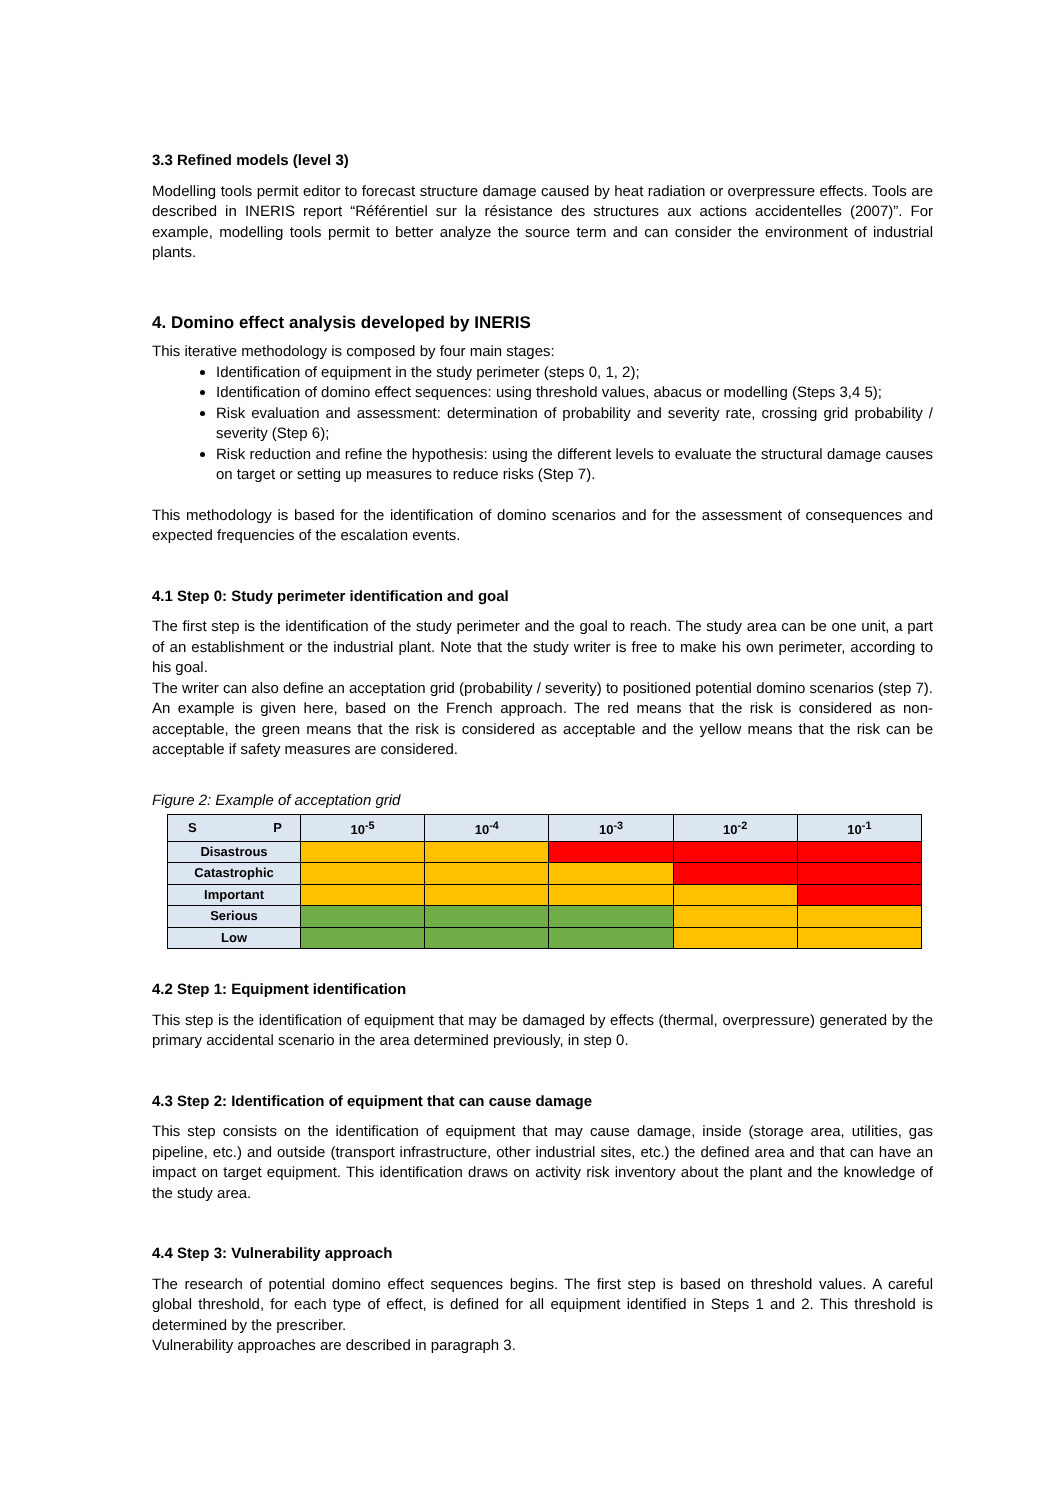3.3 Refined models (level 3)
Modelling tools permit editor to forecast structure damage caused by heat radiation or overpressure effects. Tools are described in INERIS report “Référentiel sur la résistance des structures aux actions accidentelles (2007)”. For example, modelling tools permit to better analyze the source term and can consider the environment of industrial plants.
4. Domino effect analysis developed by INERIS
This iterative methodology is composed by four main stages:
Identification of equipment in the study perimeter (steps 0, 1, 2);
Identification of domino effect sequences: using threshold values, abacus or modelling (Steps 3,4 5);
Risk evaluation and assessment: determination of probability and severity rate, crossing grid probability / severity (Step 6);
Risk reduction and refine the hypothesis: using the different levels to evaluate the structural damage causes on target or setting up measures to reduce risks (Step 7).
This methodology is based for the identification of domino scenarios and for the assessment of consequences and expected frequencies of the escalation events.
4.1 Step 0: Study perimeter identification and goal
The first step is the identification of the study perimeter and the goal to reach. The study area can be one unit, a part of an establishment or the industrial plant. Note that the study writer is free to make his own perimeter, according to his goal.
The writer can also define an acceptation grid (probability / severity) to positioned potential domino scenarios (step 7). An example is given here, based on the French approach. The red means that the risk is considered as non-acceptable, the green means that the risk is considered as acceptable and the yellow means that the risk can be acceptable if safety measures are considered.
Figure 2: Example of acceptation grid
| S P | 10<sup>-5</sup> | 10<sup>-4</sup> | 10<sup>-3</sup> | 10<sup>-2</sup> | 10<sup>-1</sup> |
| --- | --- | --- | --- | --- | --- |
| Disastrous | | | | | |
| Catastrophic | | | | | |
| Important | | | | | |
| Serious | | | | | |
| Low | | | | | |
4.2 Step 1: Equipment identification
This step is the identification of equipment that may be damaged by effects (thermal, overpressure) generated by the primary accidental scenario in the area determined previously, in step 0.
4.3 Step 2: Identification of equipment that can cause damage
This step consists on the identification of equipment that may cause damage, inside (storage area, utilities, gas pipeline, etc.) and outside (transport infrastructure, other industrial sites, etc.) the defined area and that can have an impact on target equipment. This identification draws on activity risk inventory about the plant and the knowledge of the study area.
4.4 Step 3: Vulnerability approach
The research of potential domino effect sequences begins. The first step is based on threshold values. A careful global threshold, for each type of effect, is defined for all equipment identified in Steps 1 and 2. This threshold is determined by the prescriber.
Vulnerability approaches are described in paragraph 3.